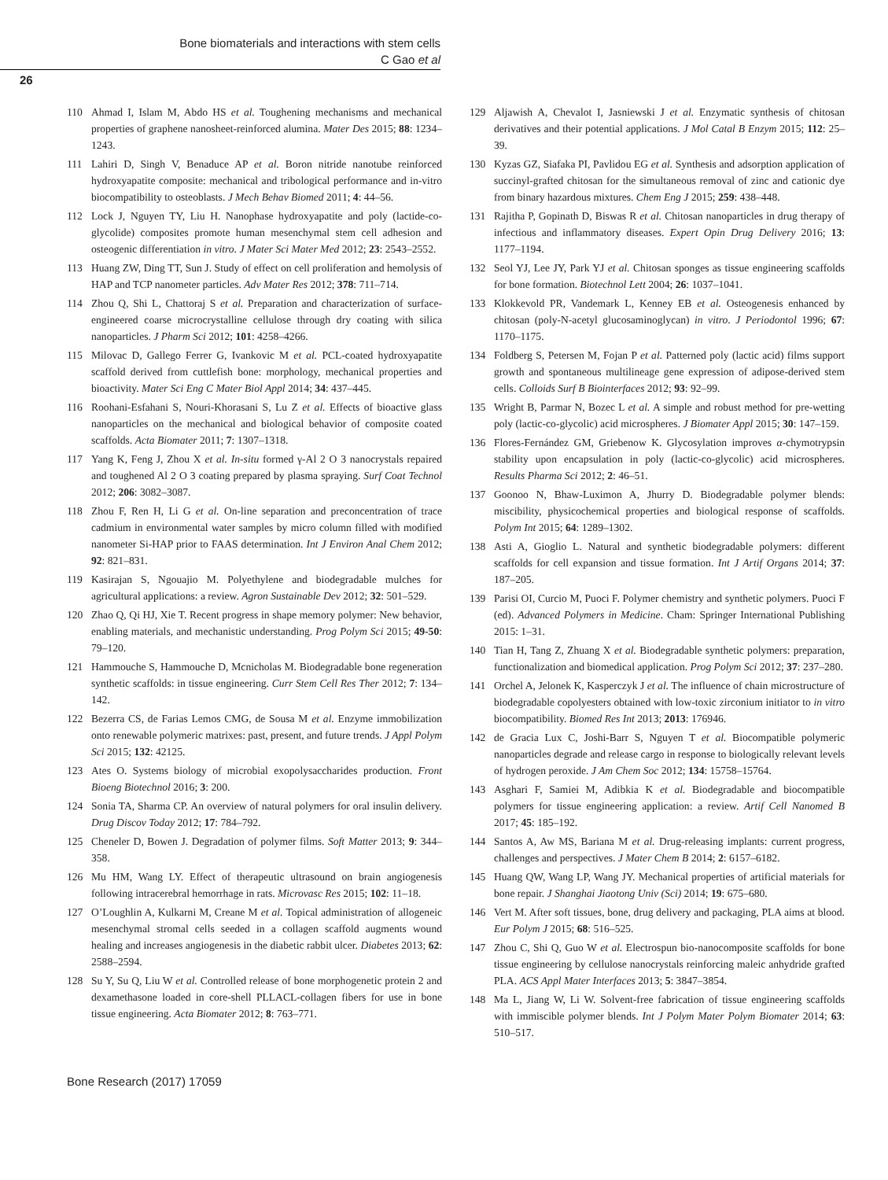Bone biomaterials and interactions with stem cells
C Gao et al
26
110 Ahmad I, Islam M, Abdo HS et al. Toughening mechanisms and mechanical properties of graphene nanosheet-reinforced alumina. Mater Des 2015; 88: 1234–1243.
111 Lahiri D, Singh V, Benaduce AP et al. Boron nitride nanotube reinforced hydroxyapatite composite: mechanical and tribological performance and in-vitro biocompatibility to osteoblasts. J Mech Behav Biomed 2011; 4: 44–56.
112 Lock J, Nguyen TY, Liu H. Nanophase hydroxyapatite and poly (lactide-co-glycolide) composites promote human mesenchymal stem cell adhesion and osteogenic differentiation in vitro. J Mater Sci Mater Med 2012; 23: 2543–2552.
113 Huang ZW, Ding TT, Sun J. Study of effect on cell proliferation and hemolysis of HAP and TCP nanometer particles. Adv Mater Res 2012; 378: 711–714.
114 Zhou Q, Shi L, Chattoraj S et al. Preparation and characterization of surface-engineered coarse microcrystalline cellulose through dry coating with silica nanoparticles. J Pharm Sci 2012; 101: 4258–4266.
115 Milovac D, Gallego Ferrer G, Ivankovic M et al. PCL-coated hydroxyapatite scaffold derived from cuttlefish bone: morphology, mechanical properties and bioactivity. Mater Sci Eng C Mater Biol Appl 2014; 34: 437–445.
116 Roohani-Esfahani S, Nouri-Khorasani S, Lu Z et al. Effects of bioactive glass nanoparticles on the mechanical and biological behavior of composite coated scaffolds. Acta Biomater 2011; 7: 1307–1318.
117 Yang K, Feng J, Zhou X et al. In-situ formed γ-Al 2 O 3 nanocrystals repaired and toughened Al 2 O 3 coating prepared by plasma spraying. Surf Coat Technol 2012; 206: 3082–3087.
118 Zhou F, Ren H, Li G et al. On-line separation and preconcentration of trace cadmium in environmental water samples by micro column filled with modified nanometer Si-HAP prior to FAAS determination. Int J Environ Anal Chem 2012; 92: 821–831.
119 Kasirajan S, Ngouajio M. Polyethylene and biodegradable mulches for agricultural applications: a review. Agron Sustainable Dev 2012; 32: 501–529.
120 Zhao Q, Qi HJ, Xie T. Recent progress in shape memory polymer: New behavior, enabling materials, and mechanistic understanding. Prog Polym Sci 2015; 49-50: 79–120.
121 Hammouche S, Hammouche D, Mcnicholas M. Biodegradable bone regeneration synthetic scaffolds: in tissue engineering. Curr Stem Cell Res Ther 2012; 7: 134–142.
122 Bezerra CS, de Farias Lemos CMG, de Sousa M et al. Enzyme immobilization onto renewable polymeric matrixes: past, present, and future trends. J Appl Polym Sci 2015; 132: 42125.
123 Ates O. Systems biology of microbial exopolysaccharides production. Front Bioeng Biotechnol 2016; 3: 200.
124 Sonia TA, Sharma CP. An overview of natural polymers for oral insulin delivery. Drug Discov Today 2012; 17: 784–792.
125 Cheneler D, Bowen J. Degradation of polymer films. Soft Matter 2013; 9: 344–358.
126 Mu HM, Wang LY. Effect of therapeutic ultrasound on brain angiogenesis following intracerebral hemorrhage in rats. Microvasc Res 2015; 102: 11–18.
127 O’Loughlin A, Kulkarni M, Creane M et al. Topical administration of allogeneic mesenchymal stromal cells seeded in a collagen scaffold augments wound healing and increases angiogenesis in the diabetic rabbit ulcer. Diabetes 2013; 62: 2588–2594.
128 Su Y, Su Q, Liu W et al. Controlled release of bone morphogenetic protein 2 and dexamethasone loaded in core-shell PLLACL-collagen fibers for use in bone tissue engineering. Acta Biomater 2012; 8: 763–771.
129 Aljawish A, Chevalot I, Jasniewski J et al. Enzymatic synthesis of chitosan derivatives and their potential applications. J Mol Catal B Enzym 2015; 112: 25–39.
130 Kyzas GZ, Siafaka PI, Pavlidou EG et al. Synthesis and adsorption application of succinyl-grafted chitosan for the simultaneous removal of zinc and cationic dye from binary hazardous mixtures. Chem Eng J 2015; 259: 438–448.
131 Rajitha P, Gopinath D, Biswas R et al. Chitosan nanoparticles in drug therapy of infectious and inflammatory diseases. Expert Opin Drug Delivery 2016; 13: 1177–1194.
132 Seol YJ, Lee JY, Park YJ et al. Chitosan sponges as tissue engineering scaffolds for bone formation. Biotechnol Lett 2004; 26: 1037–1041.
133 Klokkevold PR, Vandemark L, Kenney EB et al. Osteogenesis enhanced by chitosan (poly-N-acetyl glucosaminoglycan) in vitro. J Periodontol 1996; 67: 1170–1175.
134 Foldberg S, Petersen M, Fojan P et al. Patterned poly (lactic acid) films support growth and spontaneous multilineage gene expression of adipose-derived stem cells. Colloids Surf B Biointerfaces 2012; 93: 92–99.
135 Wright B, Parmar N, Bozec L et al. A simple and robust method for pre-wetting poly (lactic-co-glycolic) acid microspheres. J Biomater Appl 2015; 30: 147–159.
136 Flores-Fernández GM, Griebenow K. Glycosylation improves α-chymotrypsin stability upon encapsulation in poly (lactic-co-glycolic) acid microspheres. Results Pharma Sci 2012; 2: 46–51.
137 Goonoo N, Bhaw-Luximon A, Jhurry D. Biodegradable polymer blends: miscibility, physicochemical properties and biological response of scaffolds. Polym Int 2015; 64: 1289–1302.
138 Asti A, Gioglio L. Natural and synthetic biodegradable polymers: different scaffolds for cell expansion and tissue formation. Int J Artif Organs 2014; 37: 187–205.
139 Parisi OI, Curcio M, Puoci F. Polymer chemistry and synthetic polymers. Puoci F (ed). Advanced Polymers in Medicine. Cham: Springer International Publishing 2015: 1–31.
140 Tian H, Tang Z, Zhuang X et al. Biodegradable synthetic polymers: preparation, functionalization and biomedical application. Prog Polym Sci 2012; 37: 237–280.
141 Orchel A, Jelonek K, Kasperczyk J et al. The influence of chain microstructure of biodegradable copolyesters obtained with low-toxic zirconium initiator to in vitro biocompatibility. Biomed Res Int 2013; 2013: 176946.
142 de Gracia Lux C, Joshi-Barr S, Nguyen T et al. Biocompatible polymeric nanoparticles degrade and release cargo in response to biologically relevant levels of hydrogen peroxide. J Am Chem Soc 2012; 134: 15758–15764.
143 Asghari F, Samiei M, Adibkia K et al. Biodegradable and biocompatible polymers for tissue engineering application: a review. Artif Cell Nanomed B 2017; 45: 185–192.
144 Santos A, Aw MS, Bariana M et al. Drug-releasing implants: current progress, challenges and perspectives. J Mater Chem B 2014; 2: 6157–6182.
145 Huang QW, Wang LP, Wang JY. Mechanical properties of artificial materials for bone repair. J Shanghai Jiaotong Univ (Sci) 2014; 19: 675–680.
146 Vert M. After soft tissues, bone, drug delivery and packaging, PLA aims at blood. Eur Polym J 2015; 68: 516–525.
147 Zhou C, Shi Q, Guo W et al. Electrospun bio-nanocomposite scaffolds for bone tissue engineering by cellulose nanocrystals reinforcing maleic anhydride grafted PLA. ACS Appl Mater Interfaces 2013; 5: 3847–3854.
148 Ma L, Jiang W, Li W. Solvent-free fabrication of tissue engineering scaffolds with immiscible polymer blends. Int J Polym Mater Polym Biomater 2014; 63: 510–517.
Bone Research (2017) 17059